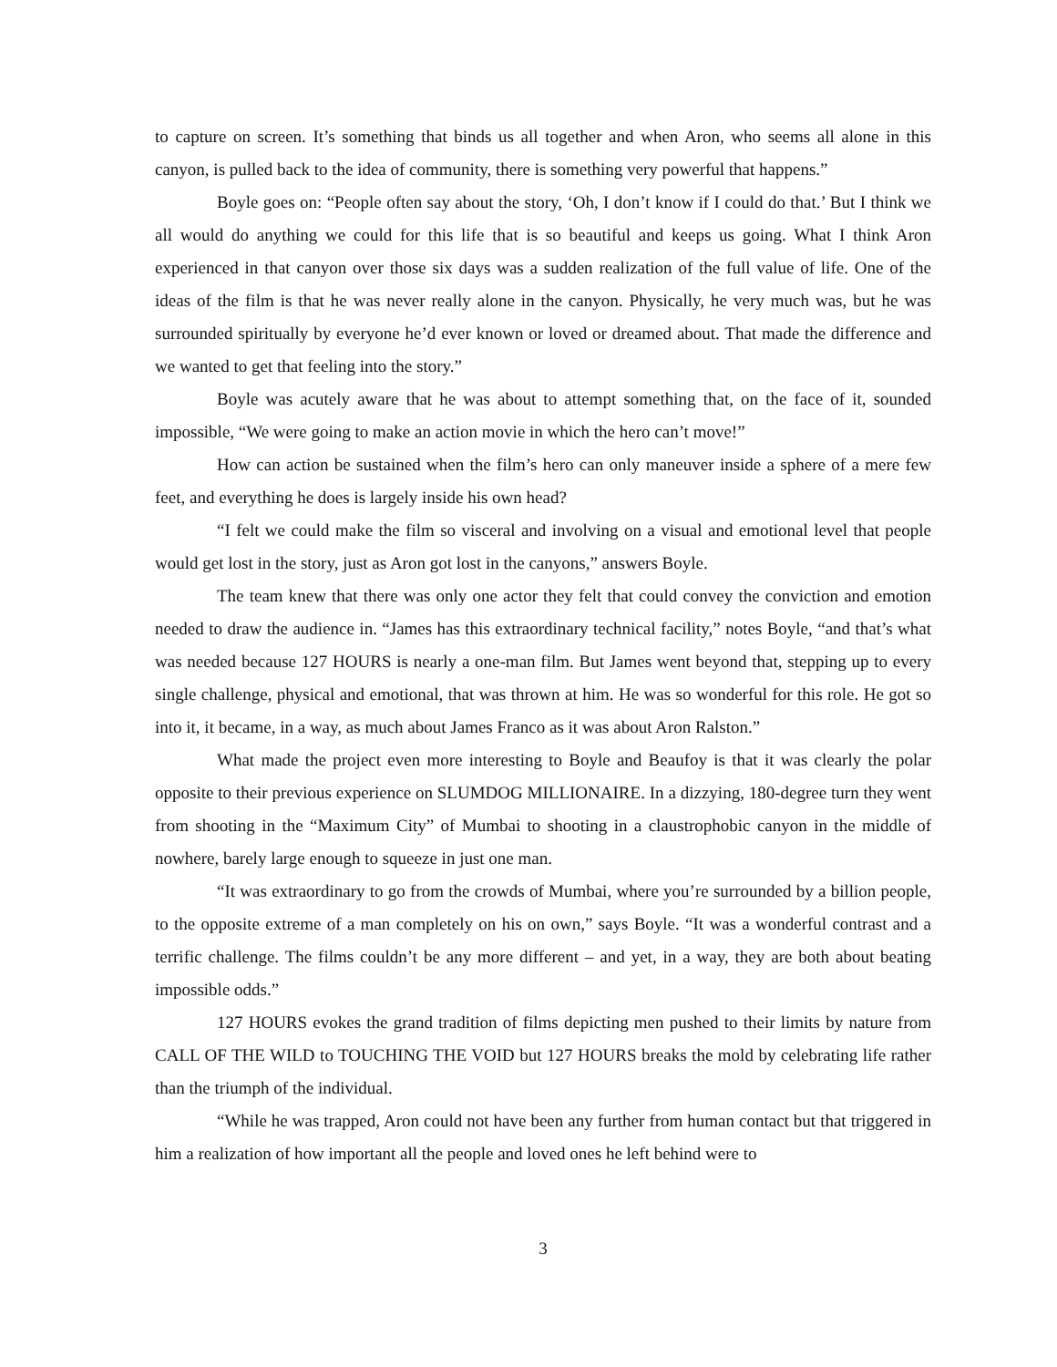to capture on screen. It’s something that binds us all together and when Aron, who seems all alone in this canyon, is pulled back to the idea of community, there is something very powerful that happens.”
Boyle goes on: “People often say about the story, ‘Oh, I don’t know if I could do that.’ But I think we all would do anything we could for this life that is so beautiful and keeps us going. What I think Aron experienced in that canyon over those six days was a sudden realization of the full value of life. One of the ideas of the film is that he was never really alone in the canyon. Physically, he very much was, but he was surrounded spiritually by everyone he’d ever known or loved or dreamed about. That made the difference and we wanted to get that feeling into the story.”
Boyle was acutely aware that he was about to attempt something that, on the face of it, sounded impossible, “We were going to make an action movie in which the hero can’t move!”
How can action be sustained when the film’s hero can only maneuver inside a sphere of a mere few feet, and everything he does is largely inside his own head?
“I felt we could make the film so visceral and involving on a visual and emotional level that people would get lost in the story, just as Aron got lost in the canyons,” answers Boyle.
The team knew that there was only one actor they felt that could convey the conviction and emotion needed to draw the audience in. “James has this extraordinary technical facility,” notes Boyle, “and that’s what was needed because 127 HOURS is nearly a one-man film. But James went beyond that, stepping up to every single challenge, physical and emotional, that was thrown at him. He was so wonderful for this role. He got so into it, it became, in a way, as much about James Franco as it was about Aron Ralston.”
What made the project even more interesting to Boyle and Beaufoy is that it was clearly the polar opposite to their previous experience on SLUMDOG MILLIONAIRE. In a dizzying, 180-degree turn they went from shooting in the “Maximum City” of Mumbai to shooting in a claustrophobic canyon in the middle of nowhere, barely large enough to squeeze in just one man.
“It was extraordinary to go from the crowds of Mumbai, where you’re surrounded by a billion people, to the opposite extreme of a man completely on his on own,” says Boyle. “It was a wonderful contrast and a terrific challenge. The films couldn’t be any more different – and yet, in a way, they are both about beating impossible odds.”
127 HOURS evokes the grand tradition of films depicting men pushed to their limits by nature from CALL OF THE WILD to TOUCHING THE VOID but 127 HOURS breaks the mold by celebrating life rather than the triumph of the individual.
“While he was trapped, Aron could not have been any further from human contact but that triggered in him a realization of how important all the people and loved ones he left behind were to
3